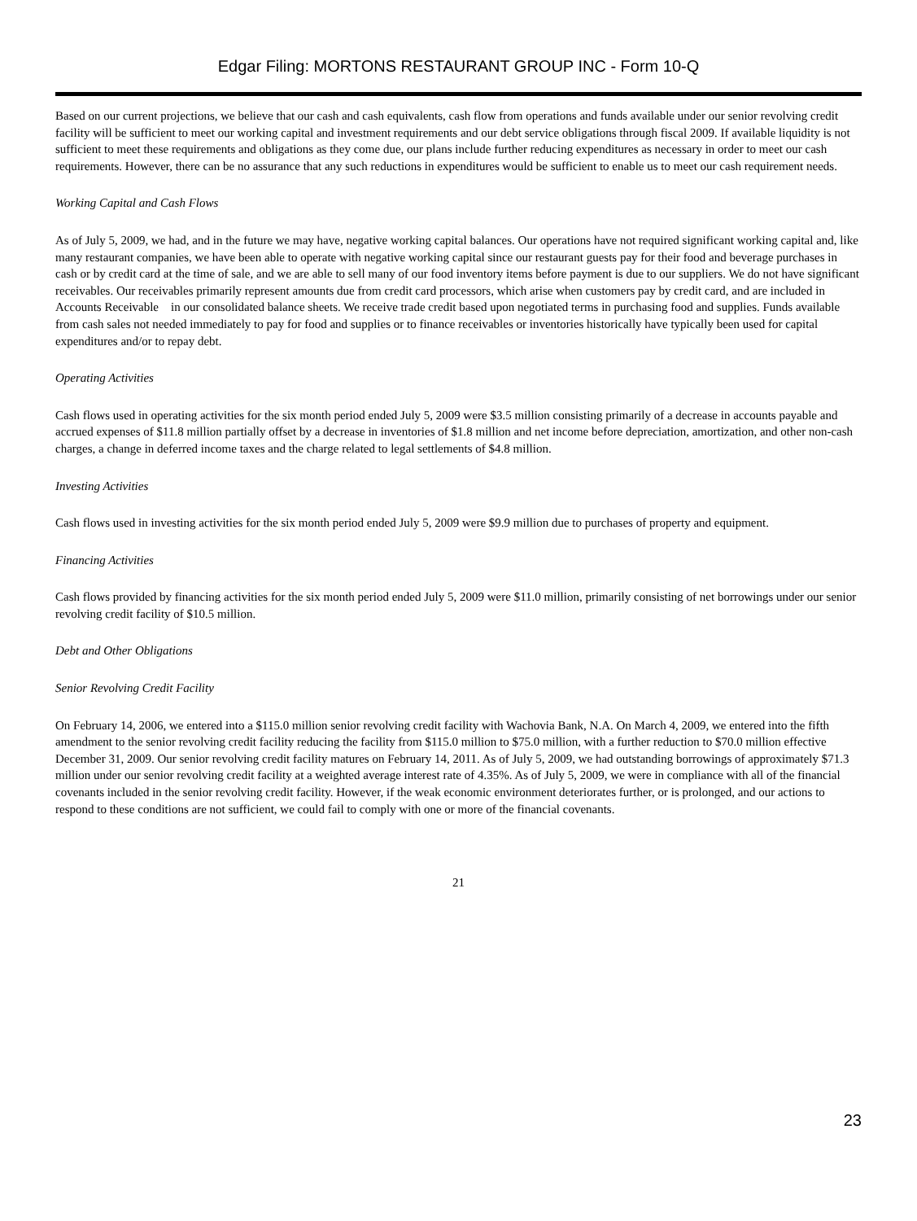Edgar Filing: MORTONS RESTAURANT GROUP INC - Form 10-Q
Based on our current projections, we believe that our cash and cash equivalents, cash flow from operations and funds available under our senior revolving credit facility will be sufficient to meet our working capital and investment requirements and our debt service obligations through fiscal 2009. If available liquidity is not sufficient to meet these requirements and obligations as they come due, our plans include further reducing expenditures as necessary in order to meet our cash requirements. However, there can be no assurance that any such reductions in expenditures would be sufficient to enable us to meet our cash requirement needs.
Working Capital and Cash Flows
As of July 5, 2009, we had, and in the future we may have, negative working capital balances. Our operations have not required significant working capital and, like many restaurant companies, we have been able to operate with negative working capital since our restaurant guests pay for their food and beverage purchases in cash or by credit card at the time of sale, and we are able to sell many of our food inventory items before payment is due to our suppliers. We do not have significant receivables. Our receivables primarily represent amounts due from credit card processors, which arise when customers pay by credit card, and are included in Accounts Receivable in our consolidated balance sheets. We receive trade credit based upon negotiated terms in purchasing food and supplies. Funds available from cash sales not needed immediately to pay for food and supplies or to finance receivables or inventories historically have typically been used for capital expenditures and/or to repay debt.
Operating Activities
Cash flows used in operating activities for the six month period ended July 5, 2009 were $3.5 million consisting primarily of a decrease in accounts payable and accrued expenses of $11.8 million partially offset by a decrease in inventories of $1.8 million and net income before depreciation, amortization, and other non-cash charges, a change in deferred income taxes and the charge related to legal settlements of $4.8 million.
Investing Activities
Cash flows used in investing activities for the six month period ended July 5, 2009 were $9.9 million due to purchases of property and equipment.
Financing Activities
Cash flows provided by financing activities for the six month period ended July 5, 2009 were $11.0 million, primarily consisting of net borrowings under our senior revolving credit facility of $10.5 million.
Debt and Other Obligations
Senior Revolving Credit Facility
On February 14, 2006, we entered into a $115.0 million senior revolving credit facility with Wachovia Bank, N.A. On March 4, 2009, we entered into the fifth amendment to the senior revolving credit facility reducing the facility from $115.0 million to $75.0 million, with a further reduction to $70.0 million effective December 31, 2009. Our senior revolving credit facility matures on February 14, 2011. As of July 5, 2009, we had outstanding borrowings of approximately $71.3 million under our senior revolving credit facility at a weighted average interest rate of 4.35%. As of July 5, 2009, we were in compliance with all of the financial covenants included in the senior revolving credit facility. However, if the weak economic environment deteriorates further, or is prolonged, and our actions to respond to these conditions are not sufficient, we could fail to comply with one or more of the financial covenants.
21
23